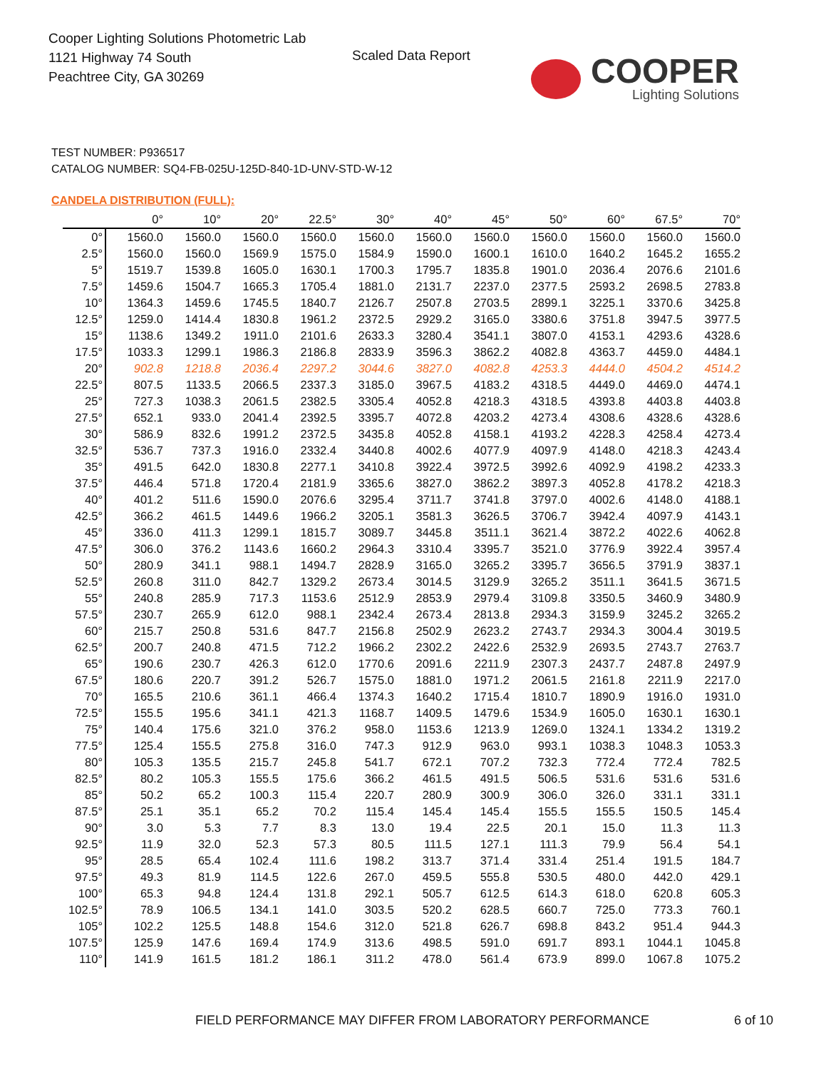Cooper Lighting Solutions Photometric Lab
1121 Highway 74 South
Peachtree City, GA 30269
Scaled Data Report
COOPER
Lighting Solutions
TEST NUMBER: P936517
CATALOG NUMBER: SQ4-FB-025U-125D-840-1D-UNV-STD-W-12
CANDELA DISTRIBUTION (FULL):
| | 0° | 10° | 20° | 22.5° | 30° | 40° | 45° | 50° | 60° | 67.5° | 70° |
| --- | --- | --- | --- | --- | --- | --- | --- | --- | --- | --- | --- |
| 0° | 1560.0 | 1560.0 | 1560.0 | 1560.0 | 1560.0 | 1560.0 | 1560.0 | 1560.0 | 1560.0 | 1560.0 | 1560.0 |
| 2.5° | 1560.0 | 1560.0 | 1569.9 | 1575.0 | 1584.9 | 1590.0 | 1600.1 | 1610.0 | 1640.2 | 1645.2 | 1655.2 |
| 5° | 1519.7 | 1539.8 | 1605.0 | 1630.1 | 1700.3 | 1795.7 | 1835.8 | 1901.0 | 2036.4 | 2076.6 | 2101.6 |
| 7.5° | 1459.6 | 1504.7 | 1665.3 | 1705.4 | 1881.0 | 2131.7 | 2237.0 | 2377.5 | 2593.2 | 2698.5 | 2783.8 |
| 10° | 1364.3 | 1459.6 | 1745.5 | 1840.7 | 2126.7 | 2507.8 | 2703.5 | 2899.1 | 3225.1 | 3370.6 | 3425.8 |
| 12.5° | 1259.0 | 1414.4 | 1830.8 | 1961.2 | 2372.5 | 2929.2 | 3165.0 | 3380.6 | 3751.8 | 3947.5 | 3977.5 |
| 15° | 1138.6 | 1349.2 | 1911.0 | 2101.6 | 2633.3 | 3280.4 | 3541.1 | 3807.0 | 4153.1 | 4293.6 | 4328.6 |
| 17.5° | 1033.3 | 1299.1 | 1986.3 | 2186.8 | 2833.9 | 3596.3 | 3862.2 | 4082.8 | 4363.7 | 4459.0 | 4484.1 |
| 20° | 902.8 | 1218.8 | 2036.4 | 2297.2 | 3044.6 | 3827.0 | 4082.8 | 4253.3 | 4444.0 | 4504.2 | 4514.2 |
| 22.5° | 807.5 | 1133.5 | 2066.5 | 2337.3 | 3185.0 | 3967.5 | 4183.2 | 4318.5 | 4449.0 | 4469.0 | 4474.1 |
| 25° | 727.3 | 1038.3 | 2061.5 | 2382.5 | 3305.4 | 4052.8 | 4218.3 | 4318.5 | 4393.8 | 4403.8 | 4403.8 |
| 27.5° | 652.1 | 933.0 | 2041.4 | 2392.5 | 3395.7 | 4072.8 | 4203.2 | 4273.4 | 4308.6 | 4328.6 | 4328.6 |
| 30° | 586.9 | 832.6 | 1991.2 | 2372.5 | 3435.8 | 4052.8 | 4158.1 | 4193.2 | 4228.3 | 4258.4 | 4273.4 |
| 32.5° | 536.7 | 737.3 | 1916.0 | 2332.4 | 3440.8 | 4002.6 | 4077.9 | 4097.9 | 4148.0 | 4218.3 | 4243.4 |
| 35° | 491.5 | 642.0 | 1830.8 | 2277.1 | 3410.8 | 3922.4 | 3972.5 | 3992.6 | 4092.9 | 4198.2 | 4233.3 |
| 37.5° | 446.4 | 571.8 | 1720.4 | 2181.9 | 3365.6 | 3827.0 | 3862.2 | 3897.3 | 4052.8 | 4178.2 | 4218.3 |
| 40° | 401.2 | 511.6 | 1590.0 | 2076.6 | 3295.4 | 3711.7 | 3741.8 | 3797.0 | 4002.6 | 4148.0 | 4188.1 |
| 42.5° | 366.2 | 461.5 | 1449.6 | 1966.2 | 3205.1 | 3581.3 | 3626.5 | 3706.7 | 3942.4 | 4097.9 | 4143.1 |
| 45° | 336.0 | 411.3 | 1299.1 | 1815.7 | 3089.7 | 3445.8 | 3511.1 | 3621.4 | 3872.2 | 4022.6 | 4062.8 |
| 47.5° | 306.0 | 376.2 | 1143.6 | 1660.2 | 2964.3 | 3310.4 | 3395.7 | 3521.0 | 3776.9 | 3922.4 | 3957.4 |
| 50° | 280.9 | 341.1 | 988.1 | 1494.7 | 2828.9 | 3165.0 | 3265.2 | 3395.7 | 3656.5 | 3791.9 | 3837.1 |
| 52.5° | 260.8 | 311.0 | 842.7 | 1329.2 | 2673.4 | 3014.5 | 3129.9 | 3265.2 | 3511.1 | 3641.5 | 3671.5 |
| 55° | 240.8 | 285.9 | 717.3 | 1153.6 | 2512.9 | 2853.9 | 2979.4 | 3109.8 | 3350.5 | 3460.9 | 3480.9 |
| 57.5° | 230.7 | 265.9 | 612.0 | 988.1 | 2342.4 | 2673.4 | 2813.8 | 2934.3 | 3159.9 | 3245.2 | 3265.2 |
| 60° | 215.7 | 250.8 | 531.6 | 847.7 | 2156.8 | 2502.9 | 2623.2 | 2743.7 | 2934.3 | 3004.4 | 3019.5 |
| 62.5° | 200.7 | 240.8 | 471.5 | 712.2 | 1966.2 | 2302.2 | 2422.6 | 2532.9 | 2693.5 | 2743.7 | 2763.7 |
| 65° | 190.6 | 230.7 | 426.3 | 612.0 | 1770.6 | 2091.6 | 2211.9 | 2307.3 | 2437.7 | 2487.8 | 2497.9 |
| 67.5° | 180.6 | 220.7 | 391.2 | 526.7 | 1575.0 | 1881.0 | 1971.2 | 2061.5 | 2161.8 | 2211.9 | 2217.0 |
| 70° | 165.5 | 210.6 | 361.1 | 466.4 | 1374.3 | 1640.2 | 1715.4 | 1810.7 | 1890.9 | 1916.0 | 1931.0 |
| 72.5° | 155.5 | 195.6 | 341.1 | 421.3 | 1168.7 | 1409.5 | 1479.6 | 1534.9 | 1605.0 | 1630.1 | 1630.1 |
| 75° | 140.4 | 175.6 | 321.0 | 376.2 | 958.0 | 1153.6 | 1213.9 | 1269.0 | 1324.1 | 1334.2 | 1319.2 |
| 77.5° | 125.4 | 155.5 | 275.8 | 316.0 | 747.3 | 912.9 | 963.0 | 993.1 | 1038.3 | 1048.3 | 1053.3 |
| 80° | 105.3 | 135.5 | 215.7 | 245.8 | 541.7 | 672.1 | 707.2 | 732.3 | 772.4 | 772.4 | 782.5 |
| 82.5° | 80.2 | 105.3 | 155.5 | 175.6 | 366.2 | 461.5 | 491.5 | 506.5 | 531.6 | 531.6 | 531.6 |
| 85° | 50.2 | 65.2 | 100.3 | 115.4 | 220.7 | 280.9 | 300.9 | 306.0 | 326.0 | 331.1 | 331.1 |
| 87.5° | 25.1 | 35.1 | 65.2 | 70.2 | 115.4 | 145.4 | 145.4 | 155.5 | 155.5 | 150.5 | 145.4 |
| 90° | 3.0 | 5.3 | 7.7 | 8.3 | 13.0 | 19.4 | 22.5 | 20.1 | 15.0 | 11.3 | 11.3 |
| 92.5° | 11.9 | 32.0 | 52.3 | 57.3 | 80.5 | 111.5 | 127.1 | 111.3 | 79.9 | 56.4 | 54.1 |
| 95° | 28.5 | 65.4 | 102.4 | 111.6 | 198.2 | 313.7 | 371.4 | 331.4 | 251.4 | 191.5 | 184.7 |
| 97.5° | 49.3 | 81.9 | 114.5 | 122.6 | 267.0 | 459.5 | 555.8 | 530.5 | 480.0 | 442.0 | 429.1 |
| 100° | 65.3 | 94.8 | 124.4 | 131.8 | 292.1 | 505.7 | 612.5 | 614.3 | 618.0 | 620.8 | 605.3 |
| 102.5° | 78.9 | 106.5 | 134.1 | 141.0 | 303.5 | 520.2 | 628.5 | 660.7 | 725.0 | 773.3 | 760.1 |
| 105° | 102.2 | 125.5 | 148.8 | 154.6 | 312.0 | 521.8 | 626.7 | 698.8 | 843.2 | 951.4 | 944.3 |
| 107.5° | 125.9 | 147.6 | 169.4 | 174.9 | 313.6 | 498.5 | 591.0 | 691.7 | 893.1 | 1044.1 | 1045.8 |
| 110° | 141.9 | 161.5 | 181.2 | 186.1 | 311.2 | 478.0 | 561.4 | 673.9 | 899.0 | 1067.8 | 1075.2 |
FIELD PERFORMANCE MAY DIFFER FROM LABORATORY PERFORMANCE
6 of 10